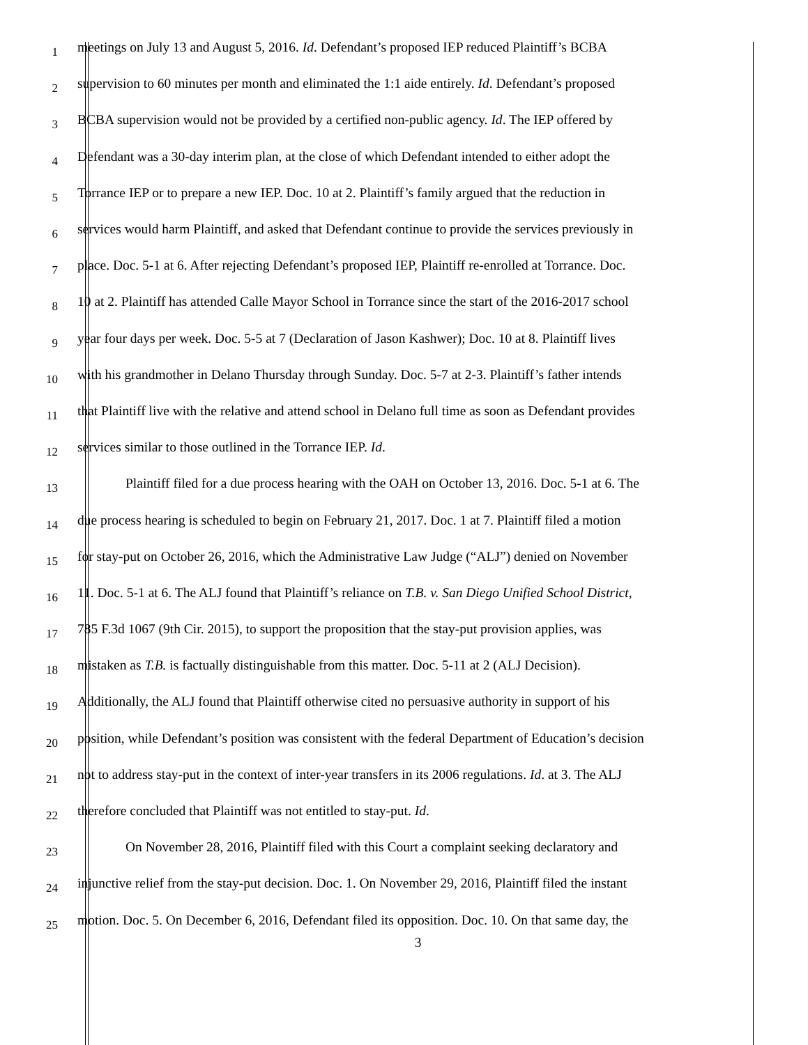1 meetings on July 13 and August 5, 2016. Id. Defendant’s proposed IEP reduced Plaintiff’s BCBA
2 supervision to 60 minutes per month and eliminated the 1:1 aide entirely. Id. Defendant’s proposed
3 BCBA supervision would not be provided by a certified non-public agency. Id. The IEP offered by
4 Defendant was a 30-day interim plan, at the close of which Defendant intended to either adopt the
5 Torrance IEP or to prepare a new IEP. Doc. 10 at 2. Plaintiff’s family argued that the reduction in
6 services would harm Plaintiff, and asked that Defendant continue to provide the services previously in
7 place. Doc. 5-1 at 6. After rejecting Defendant’s proposed IEP, Plaintiff re-enrolled at Torrance. Doc.
8 10 at 2. Plaintiff has attended Calle Mayor School in Torrance since the start of the 2016-2017 school
9 year four days per week. Doc. 5-5 at 7 (Declaration of Jason Kashwer); Doc. 10 at 8. Plaintiff lives
10 with his grandmother in Delano Thursday through Sunday. Doc. 5-7 at 2-3. Plaintiff’s father intends
11 that Plaintiff live with the relative and attend school in Delano full time as soon as Defendant provides
12 services similar to those outlined in the Torrance IEP. Id.
13 Plaintiff filed for a due process hearing with the OAH on October 13, 2016. Doc. 5-1 at 6. The
14 due process hearing is scheduled to begin on February 21, 2017. Doc. 1 at 7. Plaintiff filed a motion
15 for stay-put on October 26, 2016, which the Administrative Law Judge (“ALJ”) denied on November
16 11. Doc. 5-1 at 6. The ALJ found that Plaintiff’s reliance on T.B. v. San Diego Unified School District,
17 785 F.3d 1067 (9th Cir. 2015), to support the proposition that the stay-put provision applies, was
18 mistaken as T.B. is factually distinguishable from this matter. Doc. 5-11 at 2 (ALJ Decision).
19 Additionally, the ALJ found that Plaintiff otherwise cited no persuasive authority in support of his
20 position, while Defendant’s position was consistent with the federal Department of Education’s decision
21 not to address stay-put in the context of inter-year transfers in its 2006 regulations. Id. at 3. The ALJ
22 therefore concluded that Plaintiff was not entitled to stay-put. Id.
23 On November 28, 2016, Plaintiff filed with this Court a complaint seeking declaratory and
24 injunctive relief from the stay-put decision. Doc. 1. On November 29, 2016, Plaintiff filed the instant
25 motion. Doc. 5. On December 6, 2016, Defendant filed its opposition. Doc. 10. On that same day, the
3